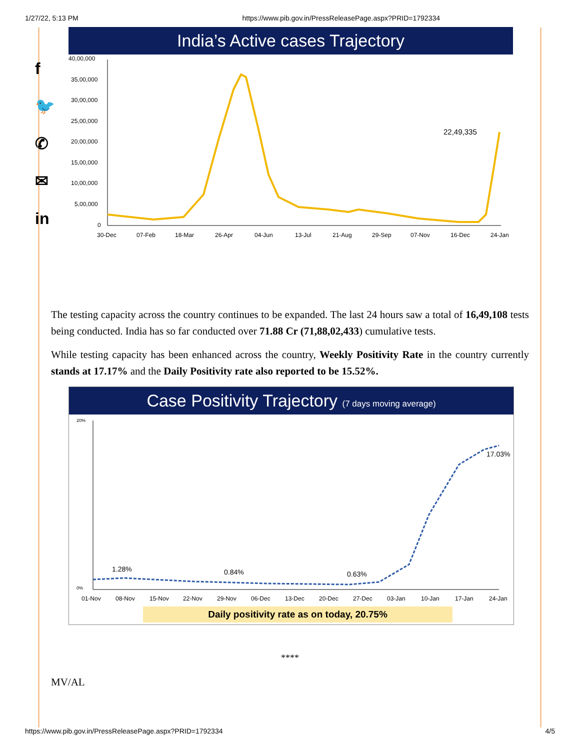1/27/22, 5:13 PM https://www.pib.gov.in/PressReleasePage.aspx?PRID=1792334
f
🐦
✆
✉
in
India’s Active cases Trajectory
40,00,000
35,00,000
30,00,000
25,00,000
20,00,000
15,00,000
10,00,000
5,00,000
0
22,49,335
30-Dec
07-Feb
18-Mar
26-Apr
04-Jun
13-Jul
21-Aug
29-Sep
07-Nov
16-Dec
24-Jan
The testing capacity across the country continues to be expanded. The last 24 hours saw a total of 16,49,108 tests being conducted. India has so far conducted over 71.88 Cr (71,88,02,433) cumulative tests.
While testing capacity has been enhanced across the country, Weekly Positivity Rate in the country currently stands at 17.17% and the Daily Positivity rate also reported to be 15.52%.
Case Positivity Trajectory (7 days moving average)
20%
0%
1.28%
0.84%
0.63%
17.03%
01-Nov
08-Nov
15-Nov
22-Nov
29-Nov
06-Dec
13-Dec
20-Dec
27-Dec
03-Jan
10-Jan
17-Jan
24-Jan
Daily positivity rate as on today, 20.75%
****
MV/AL
https://www.pib.gov.in/PressReleasePage.aspx?PRID=1792334 4/5